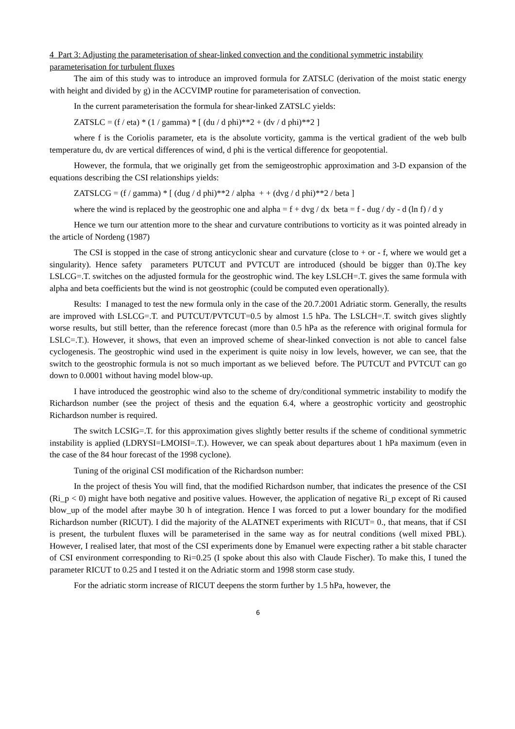4 Part 3: Adjusting the parameterisation of shear-linked convection and the conditional symmetric instability parameterisation for turbulent fluxes
The aim of this study was to introduce an improved formula for ZATSLC (derivation of the moist static energy with height and divided by g) in the ACCVIMP routine for parameterisation of convection.
In the current parameterisation the formula for shear-linked ZATSLC yields:
ZATSLC = (f / eta) * (1 / gamma) * [ (du / d phi)**2 + (dv / d phi)**2 ]
where f is the Coriolis parameter, eta is the absolute vorticity, gamma is the vertical gradient of the web bulb temperature du, dv are vertical differences of wind, d phi is the vertical difference for geopotential.
However, the formula, that we originally get from the semigeostrophic approximation and 3-D expansion of the equations describing the CSI relationships yields:
ZATSLCG = (f / gamma) * [ (dug / d phi)**2 / alpha + + (dvg / d phi)**2 / beta ]
where the wind is replaced by the geostrophic one and alpha = f + dvg / dx beta = f - dug / dy - d (ln f) / d y
Hence we turn our attention more to the shear and curvature contributions to vorticity as it was pointed already in the article of Nordeng (1987)
The CSI is stopped in the case of strong anticyclonic shear and curvature (close to + or - f, where we would get a singularity). Hence safety parameters PUTCUT and PVTCUT are introduced (should be bigger than 0).The key LSLCG=.T. switches on the adjusted formula for the geostrophic wind. The key LSLCH=.T. gives the same formula with alpha and beta coefficients but the wind is not geostrophic (could be computed even operationally).
Results: I managed to test the new formula only in the case of the 20.7.2001 Adriatic storm. Generally, the results are improved with LSLCG=.T. and PUTCUT/PVTCUT=0.5 by almost 1.5 hPa. The LSLCH=.T. switch gives slightly worse results, but still better, than the reference forecast (more than 0.5 hPa as the reference with original formula for LSLC=.T.). However, it shows, that even an improved scheme of shear-linked convection is not able to cancel false cyclogenesis. The geostrophic wind used in the experiment is quite noisy in low levels, however, we can see, that the switch to the geostrophic formula is not so much important as we believed before. The PUTCUT and PVTCUT can go down to 0.0001 without having model blow-up.
I have introduced the geostrophic wind also to the scheme of dry/conditional symmetric instability to modify the Richardson number (see the project of thesis and the equation 6.4, where a geostrophic vorticity and geostrophic Richardson number is required.
The switch LCSIG=.T. for this approximation gives slightly better results if the scheme of conditional symmetric instability is applied (LDRYSI=LMOISI=.T.). However, we can speak about departures about 1 hPa maximum (even in the case of the 84 hour forecast of the 1998 cyclone).
Tuning of the original CSI modification of the Richardson number:
In the project of thesis You will find, that the modified Richardson number, that indicates the presence of the CSI (Ri_p < 0) might have both negative and positive values. However, the application of negative Ri_p except of Ri caused blow_up of the model after maybe 30 h of integration. Hence I was forced to put a lower boundary for the modified Richardson number (RICUT). I did the majority of the ALATNET experiments with RICUT= 0., that means, that if CSI is present, the turbulent fluxes will be parameterised in the same way as for neutral conditions (well mixed PBL). However, I realised later, that most of the CSI experiments done by Emanuel were expecting rather a bit stable character of CSI environment corresponding to Ri=0.25 (I spoke about this also with Claude Fischer). To make this, I tuned the parameter RICUT to 0.25 and I tested it on the Adriatic storm and 1998 storm case study.
For the adriatic storm increase of RICUT deepens the storm further by 1.5 hPa, however, the
6